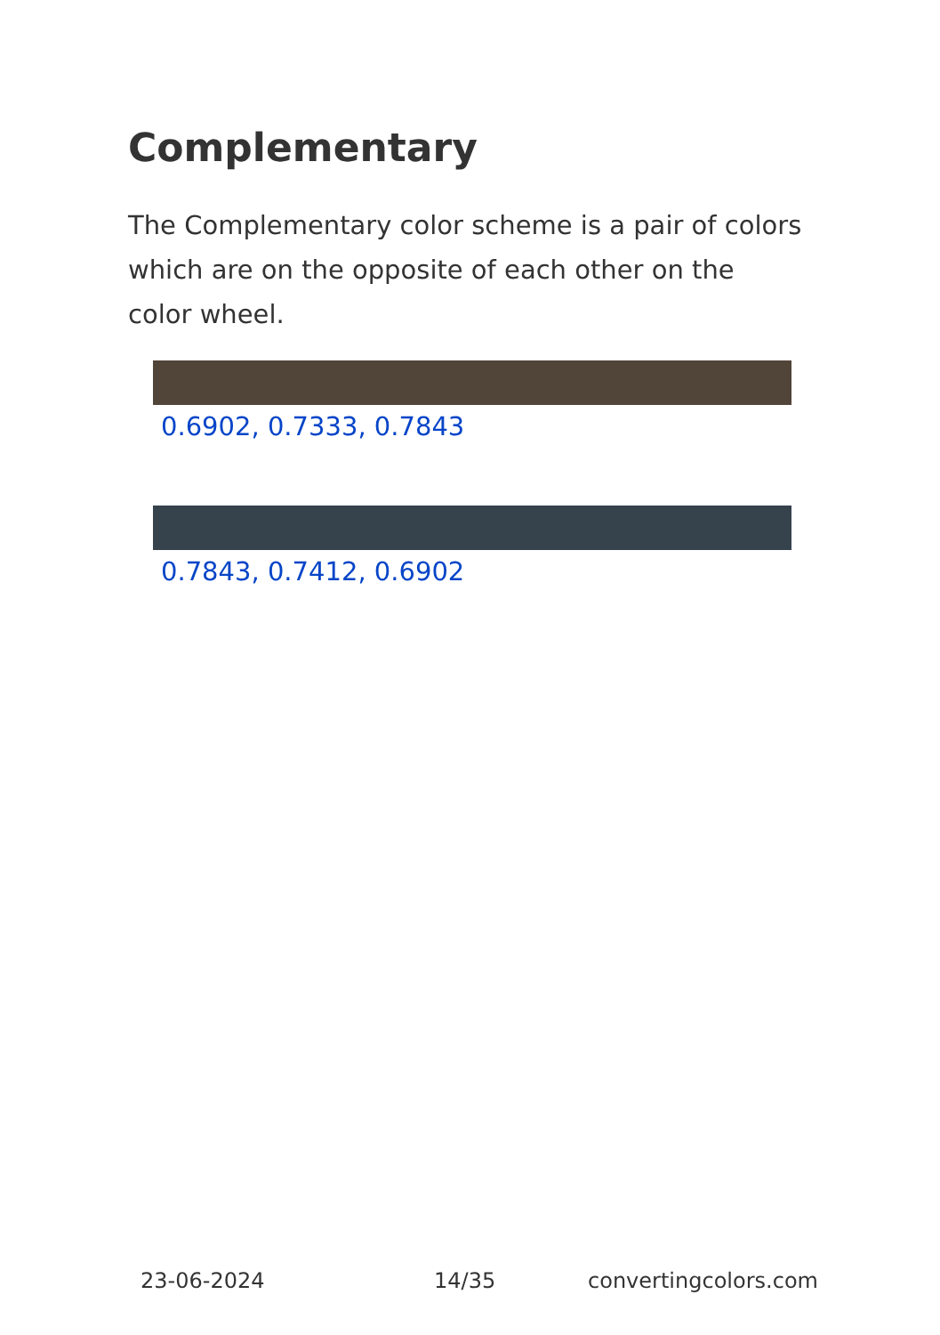Complementary
The Complementary color scheme is a pair of colors which are on the opposite of each other on the color wheel.
0.6902, 0.7333, 0.7843
0.7843, 0.7412, 0.6902
23-06-2024 14/35 convertingcolors.com